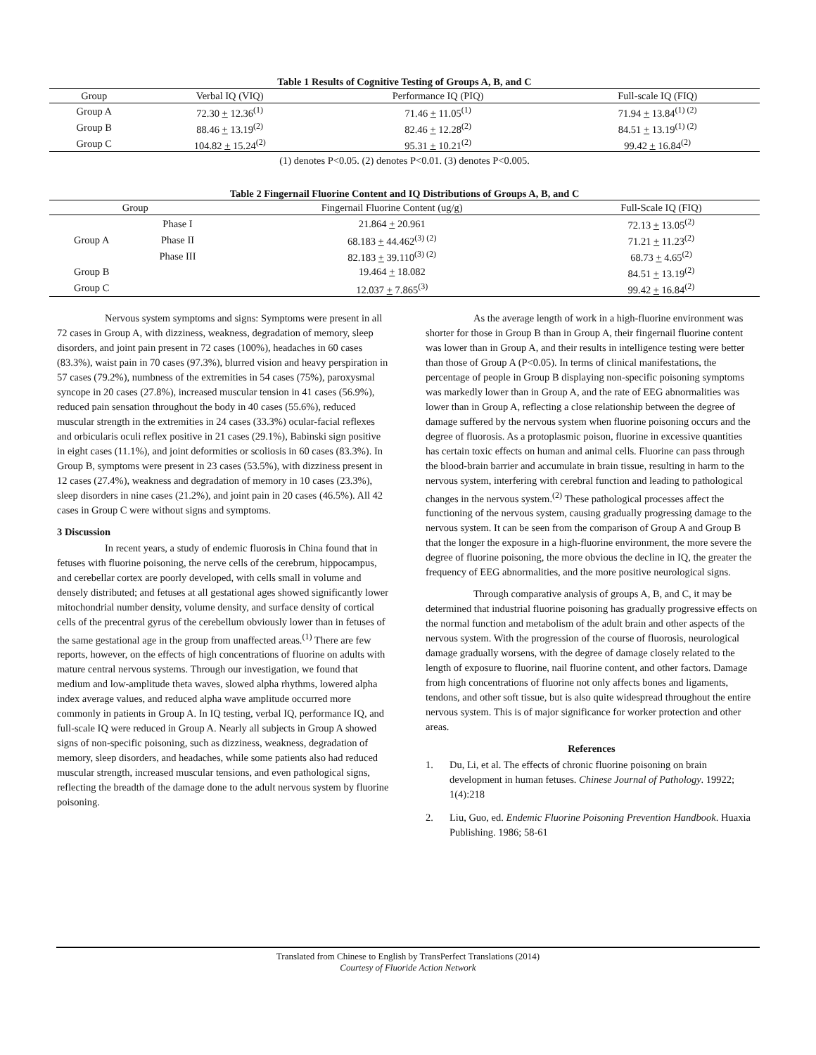Table 1 Results of Cognitive Testing of Groups A, B, and C
| Group | Verbal IQ (VIQ) | Performance IQ (PIQ) | Full-scale IQ (FIQ) |
| --- | --- | --- | --- |
| Group A | 72.30 + 12.36<sup>(1)</sup> | 71.46 + 11.05<sup>(1)</sup> | 71.94 + 13.84<sup>(1) (2)</sup> |
| Group B | 88.46 + 13.19<sup>(2)</sup> | 82.46 + 12.28<sup>(2)</sup> | 84.51 + 13.19<sup>(1) (2)</sup> |
| Group C | 104.82 + 15.24<sup>(2)</sup> | 95.31 + 10.21<sup>(2)</sup> | 99.42 + 16.84<sup>(2)</sup> |
(1) denotes P<0.05. (2) denotes P<0.01. (3) denotes P<0.005.
Table 2 Fingernail Fluorine Content and IQ Distributions of Groups A, B, and C
| Group | | Fingernail Fluorine Content (ug/g) | Full-Scale IQ (FIQ) |
| --- | --- | --- | --- |
| Group A | Phase I | 21.864 + 20.961 | 72.13 + 13.05<sup>(2)</sup> |
| | Phase II | 68.183 + 44.462<sup>(3) (2)</sup> | 71.21 + 11.23<sup>(2)</sup> |
| | Phase III | 82.183 + 39.110<sup>(3) (2)</sup> | 68.73 + 4.65<sup>(2)</sup> |
| Group B | | 19.464 + 18.082 | 84.51 + 13.19<sup>(2)</sup> |
| Group C | | 12.037 + 7.865<sup>(3)</sup> | 99.42 + 16.84<sup>(2)</sup> |
Nervous system symptoms and signs: Symptoms were present in all 72 cases in Group A, with dizziness, weakness, degradation of memory, sleep disorders, and joint pain present in 72 cases (100%), headaches in 60 cases (83.3%), waist pain in 70 cases (97.3%), blurred vision and heavy perspiration in 57 cases (79.2%), numbness of the extremities in 54 cases (75%), paroxysmal syncope in 20 cases (27.8%), increased muscular tension in 41 cases (56.9%), reduced pain sensation throughout the body in 40 cases (55.6%), reduced muscular strength in the extremities in 24 cases (33.3%) ocular-facial reflexes and orbicularis oculi reflex positive in 21 cases (29.1%), Babinski sign positive in eight cases (11.1%), and joint deformities or scoliosis in 60 cases (83.3%). In Group B, symptoms were present in 23 cases (53.5%), with dizziness present in 12 cases (27.4%), weakness and degradation of memory in 10 cases (23.3%), sleep disorders in nine cases (21.2%), and joint pain in 20 cases (46.5%). All 42 cases in Group C were without signs and symptoms.
3 Discussion
In recent years, a study of endemic fluorosis in China found that in fetuses with fluorine poisoning, the nerve cells of the cerebrum, hippocampus, and cerebellar cortex are poorly developed, with cells small in volume and densely distributed; and fetuses at all gestational ages showed significantly lower mitochondrial number density, volume density, and surface density of cortical cells of the precentral gyrus of the cerebellum obviously lower than in fetuses of the same gestational age in the group from unaffected areas.<sup>(1)</sup> There are few reports, however, on the effects of high concentrations of fluorine on adults with mature central nervous systems. Through our investigation, we found that medium and low-amplitude theta waves, slowed alpha rhythms, lowered alpha index average values, and reduced alpha wave amplitude occurred more commonly in patients in Group A. In IQ testing, verbal IQ, performance IQ, and full-scale IQ were reduced in Group A. Nearly all subjects in Group A showed signs of non-specific poisoning, such as dizziness, weakness, degradation of memory, sleep disorders, and headaches, while some patients also had reduced muscular strength, increased muscular tensions, and even pathological signs, reflecting the breadth of the damage done to the adult nervous system by fluorine poisoning.
As the average length of work in a high-fluorine environment was shorter for those in Group B than in Group A, their fingernail fluorine content was lower than in Group A, and their results in intelligence testing were better than those of Group A (P<0.05). In terms of clinical manifestations, the percentage of people in Group B displaying non-specific poisoning symptoms was markedly lower than in Group A, and the rate of EEG abnormalities was lower than in Group A, reflecting a close relationship between the degree of damage suffered by the nervous system when fluorine poisoning occurs and the degree of fluorosis. As a protoplasmic poison, fluorine in excessive quantities has certain toxic effects on human and animal cells. Fluorine can pass through the blood-brain barrier and accumulate in brain tissue, resulting in harm to the nervous system, interfering with cerebral function and leading to pathological changes in the nervous system.<sup>(2)</sup> These pathological processes affect the functioning of the nervous system, causing gradually progressing damage to the nervous system. It can be seen from the comparison of Group A and Group B that the longer the exposure in a high-fluorine environment, the more severe the degree of fluorine poisoning, the more obvious the decline in IQ, the greater the frequency of EEG abnormalities, and the more positive neurological signs.
Through comparative analysis of groups A, B, and C, it may be determined that industrial fluorine poisoning has gradually progressive effects on the normal function and metabolism of the adult brain and other aspects of the nervous system. With the progression of the course of fluorosis, neurological damage gradually worsens, with the degree of damage closely related to the length of exposure to fluorine, nail fluorine content, and other factors. Damage from high concentrations of fluorine not only affects bones and ligaments, tendons, and other soft tissue, but is also quite widespread throughout the entire nervous system. This is of major significance for worker protection and other areas.
References
1. Du, Li, et al. The effects of chronic fluorine poisoning on brain development in human fetuses. Chinese Journal of Pathology. 19922; 1(4):218
2. Liu, Guo, ed. Endemic Fluorine Poisoning Prevention Handbook. Huaxia Publishing. 1986; 58-61
Translated from Chinese to English by TransPerfect Translations (2014)
Courtesy of Fluoride Action Network